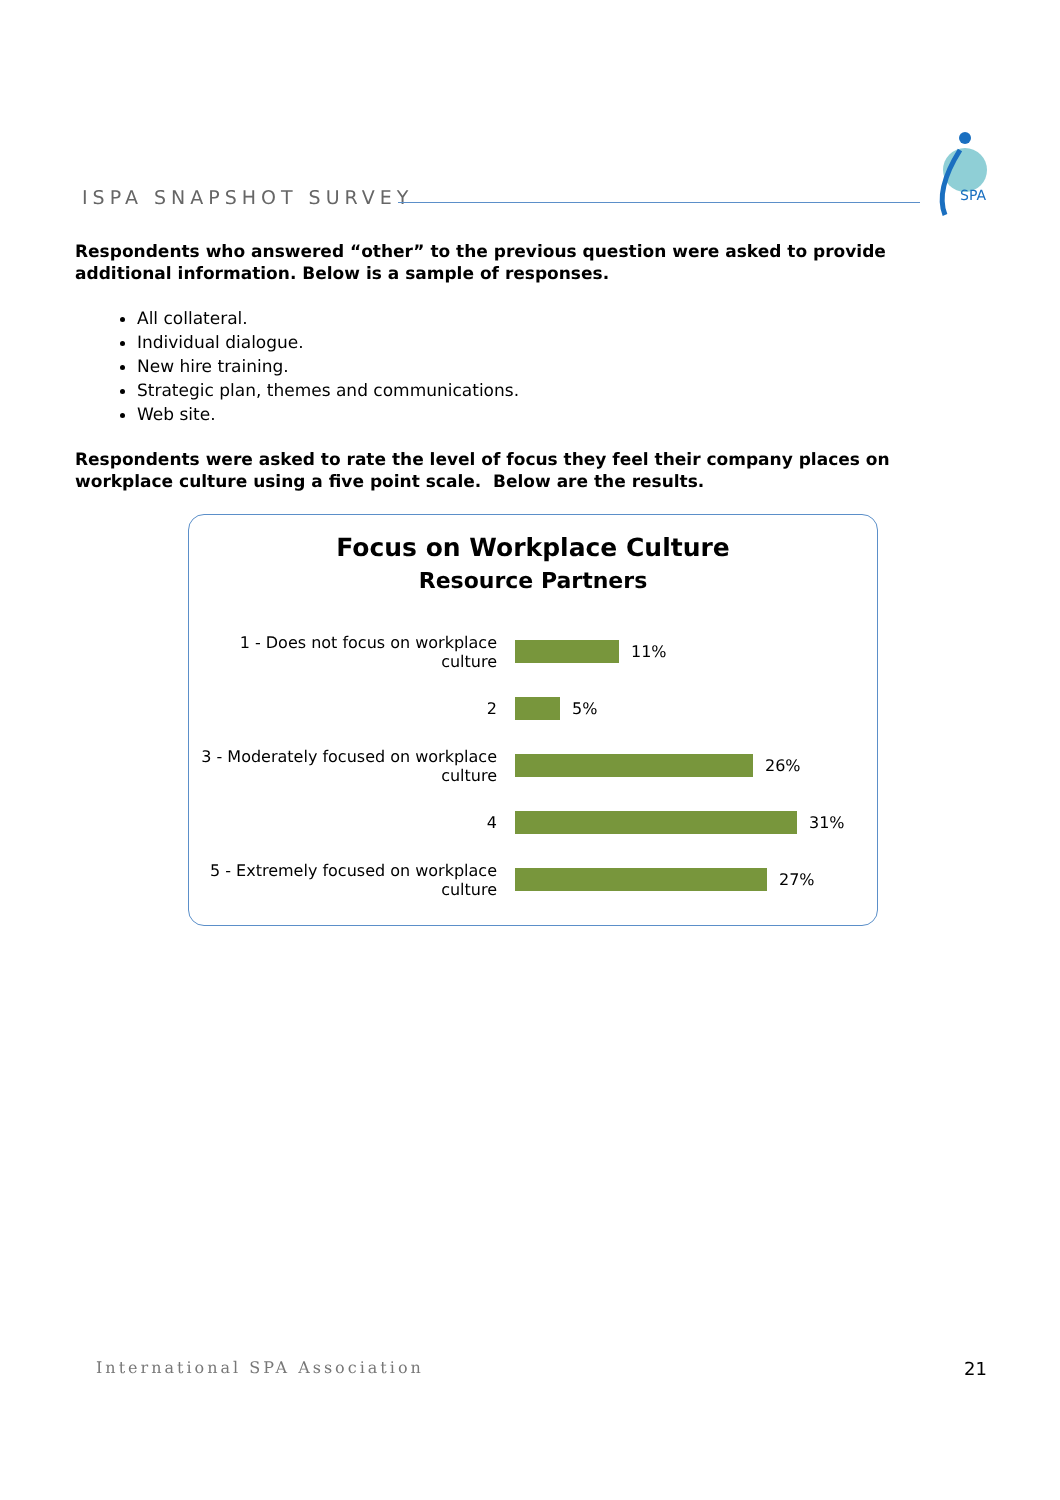ISPA SNAPSHOT SURVEY
SPA
Respondents who answered “other” to the previous question were asked to provide additional information. Below is a sample of responses.
All collateral.
Individual dialogue.
New hire training.
Strategic plan, themes and communications.
Web site.
Respondents were asked to rate the level of focus they feel their company places on workplace culture using a five point scale. Below are the results.
Focus on Workplace Culture
Resource Partners
1 - Does not focus on workplace culture
11%
2 5%
3 - Moderately focused on workplace culture
26%
4 31%
5 - Extremely focused on workplace culture
27%
International SPA Association 21